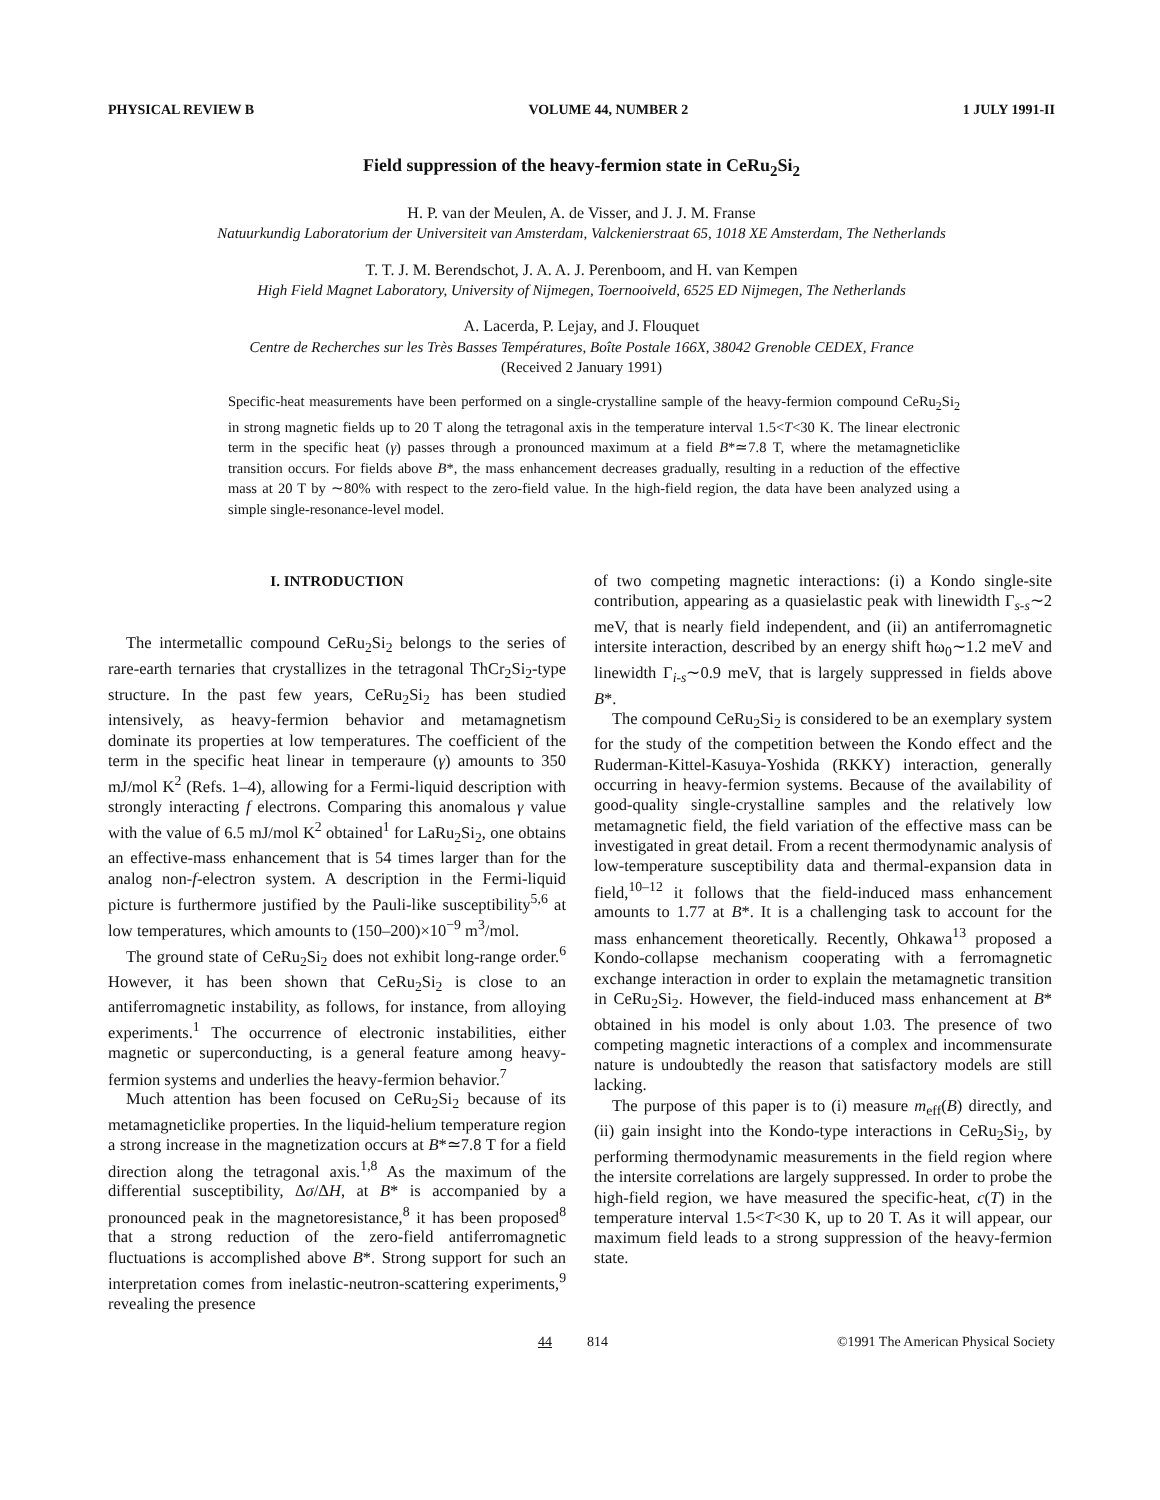PHYSICAL REVIEW B VOLUME 44, NUMBER 2 1 JULY 1991-II
Field suppression of the heavy-fermion state in CeRu<sub>2</sub>Si<sub>2</sub>
H. P. van der Meulen, A. de Visser, and J. J. M. Franse
Natuurkundig Laboratorium der Universiteit van Amsterdam, Valckenierstraat 65, 1018 XE Amsterdam, The Netherlands
T. T. J. M. Berendschot, J. A. A. J. Perenboom, and H. van Kempen
High Field Magnet Laboratory, University of Nijmegen, Toernooiveld, 6525 ED Nijmegen, The Netherlands
A. Lacerda, P. Lejay, and J. Flouquet
Centre de Recherches sur les Très Basses Températures, Boîte Postale 166X, 38042 Grenoble CEDEX, France
(Received 2 January 1991)
Specific-heat measurements have been performed on a single-crystalline sample of the heavy-fermion compound CeRu<sub>2</sub>Si<sub>2</sub> in strong magnetic fields up to 20 T along the tetragonal axis in the temperature interval 1.5<T<30 K. The linear electronic term in the specific heat (γ) passes through a pronounced maximum at a field B*≃7.8 T, where the metamagneticlike transition occurs. For fields above B*, the mass enhancement decreases gradually, resulting in a reduction of the effective mass at 20 T by ∼80% with respect to the zero-field value. In the high-field region, the data have been analyzed using a simple single-resonance-level model.
I. INTRODUCTION
The intermetallic compound CeRu<sub>2</sub>Si<sub>2</sub> belongs to the series of rare-earth ternaries that crystallizes in the tetragonal ThCr<sub>2</sub>Si<sub>2</sub>-type structure. In the past few years, CeRu<sub>2</sub>Si<sub>2</sub> has been studied intensively, as heavy-fermion behavior and metamagnetism dominate its properties at low temperatures. The coefficient of the term in the specific heat linear in temperaure (γ) amounts to 350 mJ/mol K<sup>2</sup> (Refs. 1–4), allowing for a Fermi-liquid description with strongly interacting f electrons. Comparing this anomalous γ value with the value of 6.5 mJ/mol K<sup>2</sup> obtained<sup>1</sup> for LaRu<sub>2</sub>Si<sub>2</sub>, one obtains an effective-mass enhancement that is 54 times larger than for the analog non-f-electron system. A description in the Fermi-liquid picture is furthermore justified by the Pauli-like susceptibility<sup>5,6</sup> at low temperatures, which amounts to (150–200)×10<sup>−9</sup> m<sup>3</sup>/mol.
The ground state of CeRu<sub>2</sub>Si<sub>2</sub> does not exhibit long-range order.<sup>6</sup> However, it has been shown that CeRu<sub>2</sub>Si<sub>2</sub> is close to an antiferromagnetic instability, as follows, for instance, from alloying experiments.<sup>1</sup> The occurrence of electronic instabilities, either magnetic or superconducting, is a general feature among heavy-fermion systems and underlies the heavy-fermion behavior.<sup>7</sup>
Much attention has been focused on CeRu<sub>2</sub>Si<sub>2</sub> because of its metamagneticlike properties. In the liquid-helium temperature region a strong increase in the magnetization occurs at B*≃7.8 T for a field direction along the tetragonal axis.<sup>1,8</sup> As the maximum of the differential susceptibility, Δσ/ΔH, at B* is accompanied by a pronounced peak in the magnetoresistance,<sup>8</sup> it has been proposed<sup>8</sup> that a strong reduction of the zero-field antiferromagnetic fluctuations is accomplished above B*. Strong support for such an interpretation comes from inelastic-neutron-scattering experiments,<sup>9</sup> revealing the presence
of two competing magnetic interactions: (i) a Kondo single-site contribution, appearing as a quasielastic peak with linewidth Γ<sub>s-s</sub>∼2 meV, that is nearly field independent, and (ii) an antiferromagnetic intersite interaction, described by an energy shift ħω<sub>0</sub>∼1.2 meV and linewidth Γ<sub>i-s</sub>∼0.9 meV, that is largely suppressed in fields above B*.
The compound CeRu<sub>2</sub>Si<sub>2</sub> is considered to be an exemplary system for the study of the competition between the Kondo effect and the Ruderman-Kittel-Kasuya-Yoshida (RKKY) interaction, generally occurring in heavy-fermion systems. Because of the availability of good-quality single-crystalline samples and the relatively low metamagnetic field, the field variation of the effective mass can be investigated in great detail. From a recent thermodynamic analysis of low-temperature susceptibility data and thermal-expansion data in field,<sup>10–12</sup> it follows that the field-induced mass enhancement amounts to 1.77 at B*. It is a challenging task to account for the mass enhancement theoretically. Recently, Ohkawa<sup>13</sup> proposed a Kondo-collapse mechanism cooperating with a ferromagnetic exchange interaction in order to explain the metamagnetic transition in CeRu<sub>2</sub>Si<sub>2</sub>. However, the field-induced mass enhancement at B* obtained in his model is only about 1.03. The presence of two competing magnetic interactions of a complex and incommensurate nature is undoubtedly the reason that satisfactory models are still lacking.
The purpose of this paper is to (i) measure m<sub>eff</sub>(B) directly, and (ii) gain insight into the Kondo-type interactions in CeRu<sub>2</sub>Si<sub>2</sub>, by performing thermodynamic measurements in the field region where the intersite correlations are largely suppressed. In order to probe the high-field region, we have measured the specific-heat, c(T) in the temperature interval 1.5<T<30 K, up to 20 T. As it will appear, our maximum field leads to a strong suppression of the heavy-fermion state.
44 814 ©1991 The American Physical Society